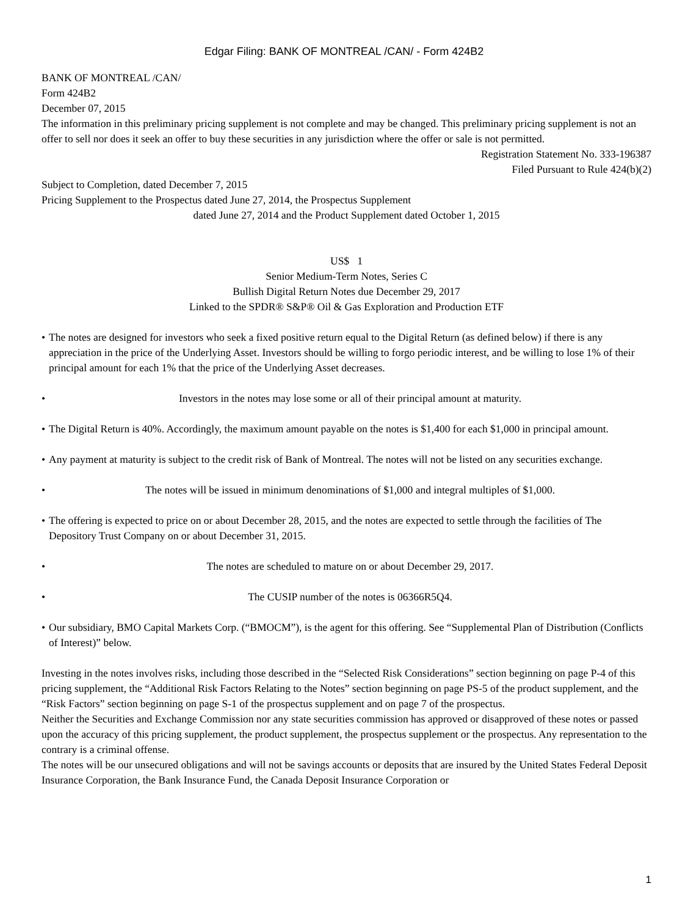Edgar Filing: BANK OF MONTREAL /CAN/ - Form 424B2
BANK OF MONTREAL /CAN/
Form 424B2
December 07, 2015
The information in this preliminary pricing supplement is not complete and may be changed. This preliminary pricing supplement is not an offer to sell nor does it seek an offer to buy these securities in any jurisdiction where the offer or sale is not permitted.
Registration Statement No. 333-196387
Filed Pursuant to Rule 424(b)(2)
Subject to Completion, dated December 7, 2015
Pricing Supplement to the Prospectus dated June 27, 2014, the Prospectus Supplement
dated June 27, 2014 and the Product Supplement dated October 1, 2015
US$ 1
Senior Medium-Term Notes, Series C
Bullish Digital Return Notes due December 29, 2017
Linked to the SPDR® S&P® Oil & Gas Exploration and Production ETF
• The notes are designed for investors who seek a fixed positive return equal to the Digital Return (as defined below) if there is any appreciation in the price of the Underlying Asset. Investors should be willing to forgo periodic interest, and be willing to lose 1% of their principal amount for each 1% that the price of the Underlying Asset decreases.
• Investors in the notes may lose some or all of their principal amount at maturity.
• The Digital Return is 40%. Accordingly, the maximum amount payable on the notes is $1,400 for each $1,000 in principal amount.
• Any payment at maturity is subject to the credit risk of Bank of Montreal. The notes will not be listed on any securities exchange.
• The notes will be issued in minimum denominations of $1,000 and integral multiples of $1,000.
• The offering is expected to price on or about December 28, 2015, and the notes are expected to settle through the facilities of The Depository Trust Company on or about December 31, 2015.
• The notes are scheduled to mature on or about December 29, 2017.
• The CUSIP number of the notes is 06366R5Q4.
• Our subsidiary, BMO Capital Markets Corp. (“BMOCM”), is the agent for this offering. See “Supplemental Plan of Distribution (Conflicts of Interest)” below.
Investing in the notes involves risks, including those described in the “Selected Risk Considerations” section beginning on page P-4 of this pricing supplement, the “Additional Risk Factors Relating to the Notes” section beginning on page PS-5 of the product supplement, and the “Risk Factors” section beginning on page S-1 of the prospectus supplement and on page 7 of the prospectus.
Neither the Securities and Exchange Commission nor any state securities commission has approved or disapproved of these notes or passed upon the accuracy of this pricing supplement, the product supplement, the prospectus supplement or the prospectus. Any representation to the contrary is a criminal offense.
The notes will be our unsecured obligations and will not be savings accounts or deposits that are insured by the United States Federal Deposit Insurance Corporation, the Bank Insurance Fund, the Canada Deposit Insurance Corporation or
1